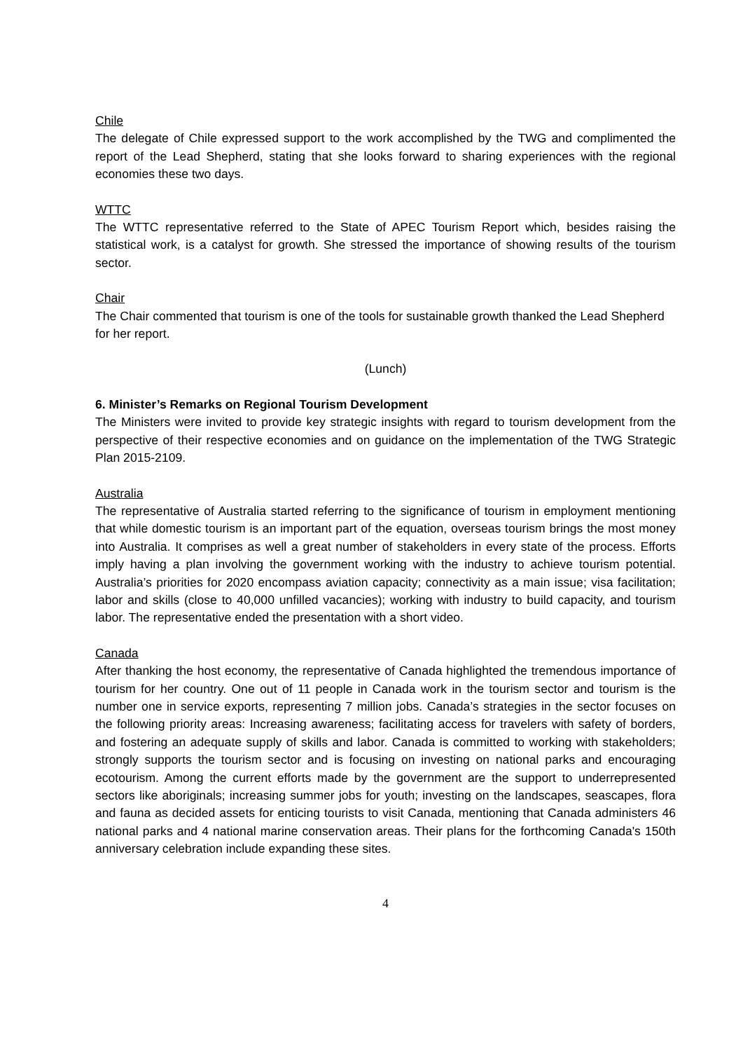Chile
The delegate of Chile expressed support to the work accomplished by the TWG and complimented the report of the Lead Shepherd, stating that she looks forward to sharing experiences with the regional economies these two days.
WTTC
The WTTC representative referred to the State of APEC Tourism Report which, besides raising the statistical work, is a catalyst for growth. She stressed the importance of showing results of the tourism sector.
Chair
The Chair commented that tourism is one of the tools for sustainable growth thanked the Lead Shepherd for her report.
(Lunch)
6. Minister’s Remarks on Regional Tourism Development
The Ministers were invited to provide key strategic insights with regard to tourism development from the perspective of their respective economies and on guidance on the implementation of the TWG Strategic Plan 2015-2109.
Australia
The representative of Australia started referring to the significance of tourism in employment mentioning that while domestic tourism is an important part of the equation, overseas tourism brings the most money into Australia. It comprises as well a great number of stakeholders in every state of the process. Efforts imply having a plan involving the government working with the industry to achieve tourism potential. Australia’s priorities for 2020 encompass aviation capacity; connectivity as a main issue; visa facilitation; labor and skills (close to 40,000 unfilled vacancies); working with industry to build capacity, and tourism labor. The representative ended the presentation with a short video.
Canada
After thanking the host economy, the representative of Canada highlighted the tremendous importance of tourism for her country. One out of 11 people in Canada work in the tourism sector and tourism is the number one in service exports, representing 7 million jobs. Canada’s strategies in the sector focuses on the following priority areas: Increasing awareness; facilitating access for travelers with safety of borders, and fostering an adequate supply of skills and labor. Canada is committed to working with stakeholders; strongly supports the tourism sector and is focusing on investing on national parks and encouraging ecotourism. Among the current efforts made by the government are the support to underrepresented sectors like aboriginals; increasing summer jobs for youth; investing on the landscapes, seascapes, flora and fauna as decided assets for enticing tourists to visit Canada, mentioning that Canada administers 46 national parks and 4 national marine conservation areas. Their plans for the forthcoming Canada's 150th anniversary celebration include expanding these sites.
4